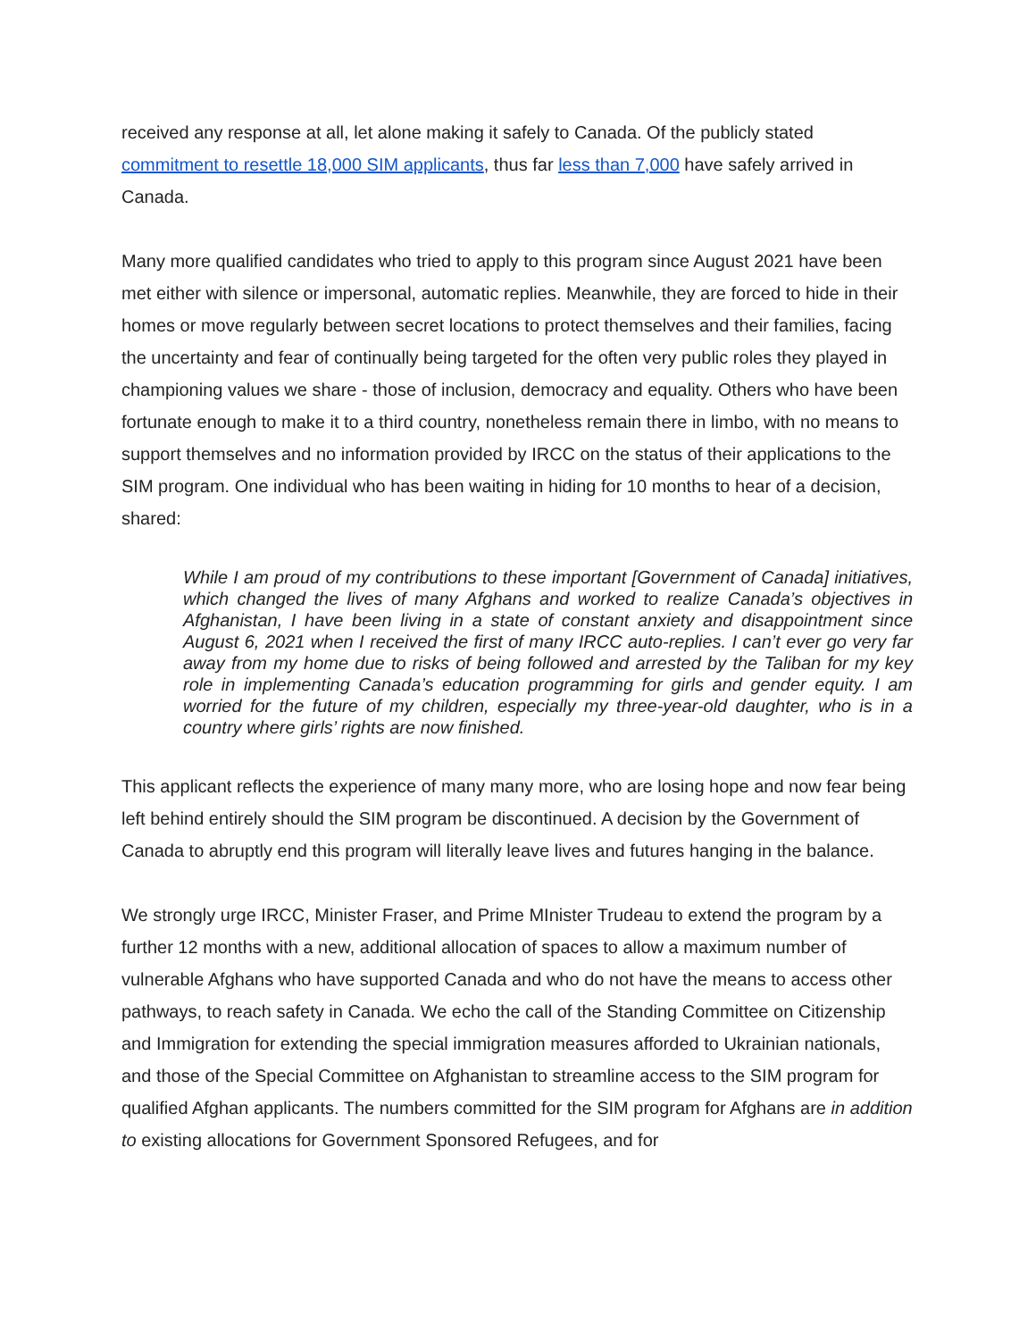received any response at all, let alone making it safely to Canada. Of the publicly stated commitment to resettle 18,000 SIM applicants, thus far less than 7,000 have safely arrived in Canada.
Many more qualified candidates who tried to apply to this program since August 2021 have been met either with silence or impersonal, automatic replies. Meanwhile, they are forced to hide in their homes or move regularly between secret locations to protect themselves and their families, facing the uncertainty and fear of continually being targeted for the often very public roles they played in championing values we share - those of inclusion, democracy and equality. Others who have been fortunate enough to make it to a third country, nonetheless remain there in limbo, with no means to support themselves and no information provided by IRCC on the status of their applications to the SIM program. One individual who has been waiting in hiding for 10 months to hear of a decision, shared:
While I am proud of my contributions to these important [Government of Canada] initiatives, which changed the lives of many Afghans and worked to realize Canada’s objectives in Afghanistan, I have been living in a state of constant anxiety and disappointment since August 6, 2021 when I received the first of many IRCC auto-replies. I can’t ever go very far away from my home due to risks of being followed and arrested by the Taliban for my key role in implementing Canada’s education programming for girls and gender equity. I am worried for the future of my children, especially my three-year-old daughter, who is in a country where girls’ rights are now finished.
This applicant reflects the experience of many many more, who are losing hope and now fear being left behind entirely should the SIM program be discontinued. A decision by the Government of Canada to abruptly end this program will literally leave lives and futures hanging in the balance.
We strongly urge IRCC, Minister Fraser, and Prime MInister Trudeau to extend the program by a further 12 months with a new, additional allocation of spaces to allow a maximum number of vulnerable Afghans who have supported Canada and who do not have the means to access other pathways, to reach safety in Canada. We echo the call of the Standing Committee on Citizenship and Immigration for extending the special immigration measures afforded to Ukrainian nationals, and those of the Special Committee on Afghanistan to streamline access to the SIM program for qualified Afghan applicants. The numbers committed for the SIM program for Afghans are in addition to existing allocations for Government Sponsored Refugees, and for